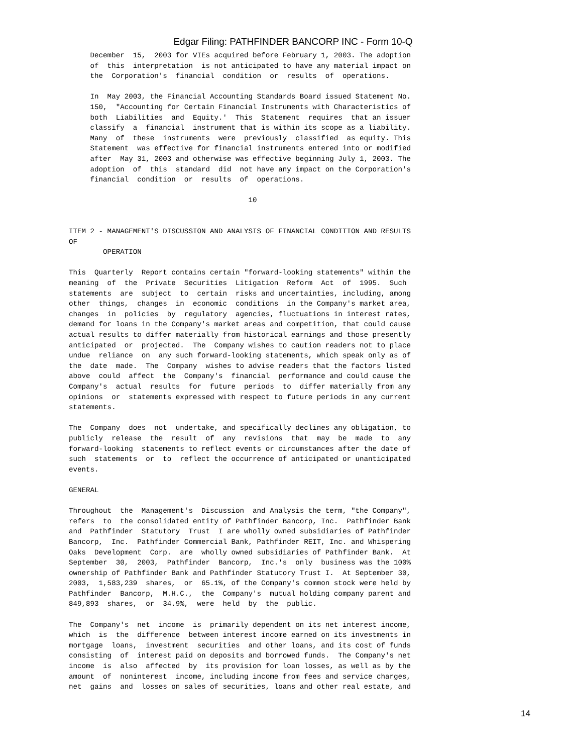Edgar Filing: PATHFINDER BANCORP INC - Form 10-Q
     December  15,  2003 for VIEs acquired before February 1, 2003. The adoption
     of  this  interpretation  is not anticipated to have any material impact on
     the  Corporation's  financial  condition  or  results  of  operations.

     In  May 2003, the Financial Accounting Standards Board issued Statement No.
     150,  "Accounting for Certain Financial Instruments with Characteristics of
     both  Liabilities  and  Equity.'  This  Statement  requires  that an issuer
     classify  a  financial  instrument that is within its scope as a liability.
     Many  of  these  instruments  were  previously  classified  as equity. This
     Statement  was effective for financial instruments entered into or modified
     after  May 31, 2003 and otherwise was effective beginning July 1, 2003. The
     adoption  of  this  standard  did  not have any impact on the Corporation's
     financial  condition  or  results  of  operations.

                                          10


ITEM 2 - MANAGEMENT'S DISCUSSION AND ANALYSIS OF FINANCIAL CONDITION AND RESULTS
OF
        OPERATION

This  Quarterly  Report contains certain "forward-looking statements" within the
meaning  of  the  Private  Securities  Litigation  Reform  Act  of  1995.  Such
statements  are  subject  to  certain  risks and uncertainties, including, among
other  things,  changes  in  economic  conditions  in the Company's market area,
changes  in  policies  by  regulatory  agencies, fluctuations in interest rates,
demand for loans in the Company's market areas and competition, that could cause
actual results to differ materially from historical earnings and those presently
anticipated  or  projected.  The  Company wishes to caution readers not to place
undue  reliance  on  any such forward-looking statements, which speak only as of
the  date  made.  The  Company  wishes to advise readers that the factors listed
above  could  affect  the  Company's  financial  performance and could cause the
Company's  actual  results  for  future  periods  to  differ materially from any
opinions  or  statements expressed with respect to future periods in any current
statements.

The  Company  does  not  undertake, and specifically declines any obligation, to
publicly  release  the  result  of  any  revisions  that  may  be  made  to  any
forward-looking  statements to reflect events or circumstances after the date of
such  statements  or  to  reflect the occurrence of anticipated or unanticipated
events.

GENERAL

Throughout  the  Management's  Discussion  and Analysis the term, "the Company",
refers  to  the consolidated entity of Pathfinder Bancorp, Inc.  Pathfinder Bank
and  Pathfinder  Statutory  Trust  I are wholly owned subsidiaries of Pathfinder
Bancorp,  Inc.  Pathfinder Commercial Bank, Pathfinder REIT, Inc. and Whispering
Oaks  Development  Corp.  are  wholly owned subsidiaries of Pathfinder Bank.  At
September  30,  2003,  Pathfinder  Bancorp,  Inc.'s  only  business was the 100%
ownership of Pathfinder Bank and Pathfinder Statutory Trust I.  At September 30,
2003,  1,583,239  shares,  or  65.1%, of the Company's common stock were held by
Pathfinder  Bancorp,  M.H.C.,  the  Company's  mutual holding company parent and
849,893  shares,  or  34.9%,  were  held  by  the  public.

The  Company's  net  income  is  primarily dependent on its net interest income,
which  is  the  difference  between interest income earned on its investments in
mortgage  loans,  investment  securities  and other loans, and its cost of funds
consisting  of  interest paid on deposits and borrowed funds.  The Company's net
income  is  also  affected  by  its provision for loan losses, as well as by the
amount  of  noninterest  income, including income from fees and service charges,
net  gains  and  losses on sales of securities, loans and other real estate, and
14